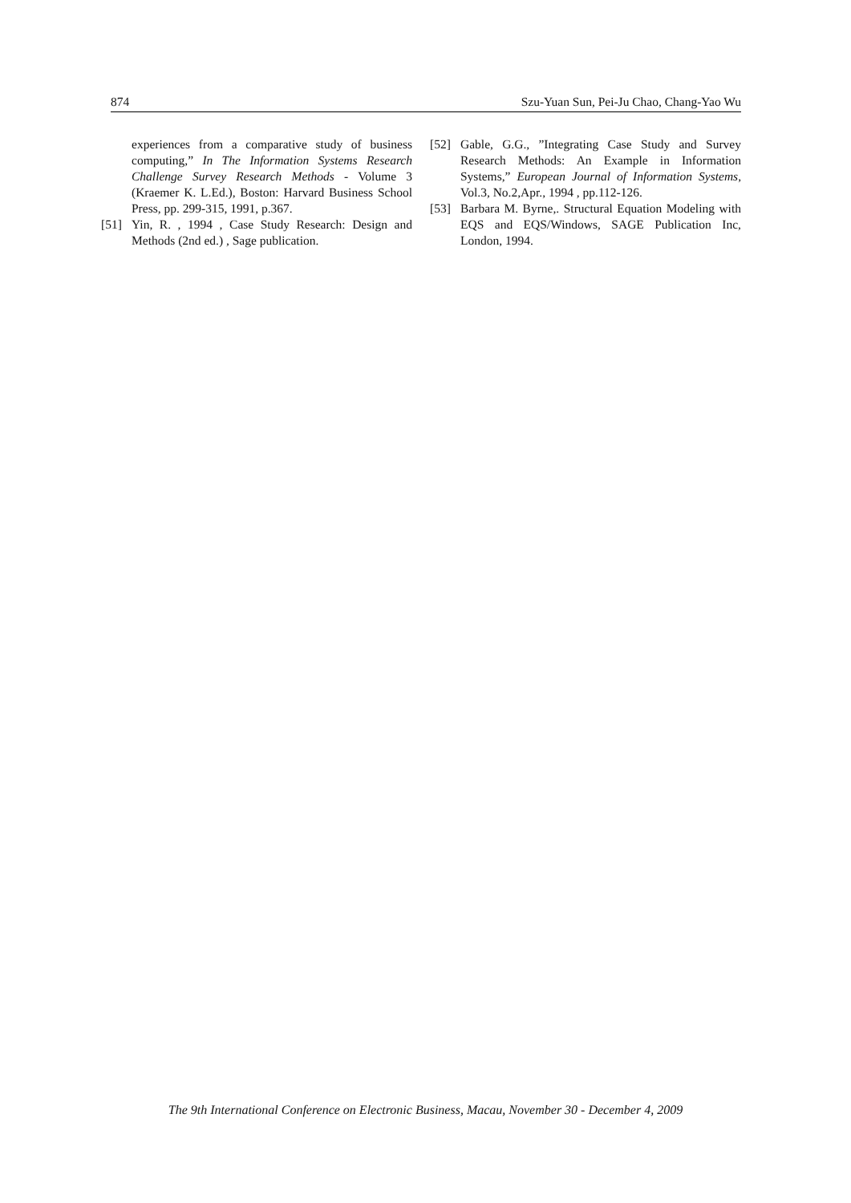874 Szu-Yuan Sun, Pei-Ju Chao, Chang-Yao Wu
experiences from a comparative study of business computing,” In The Information Systems Research Challenge Survey Research Methods - Volume 3 (Kraemer K. L.Ed.), Boston: Harvard Business School Press, pp. 299-315, 1991, p.367.
[51] Yin, R. , 1994 , Case Study Research: Design and Methods (2nd ed.) , Sage publication.
[52] Gable, G.G., ”Integrating Case Study and Survey Research Methods: An Example in Information Systems,” European Journal of Information Systems, Vol.3, No.2,Apr., 1994 , pp.112-126.
[53] Barbara M. Byrne,. Structural Equation Modeling with EQS and EQS/Windows, SAGE Publication Inc, London, 1994.
The 9th International Conference on Electronic Business, Macau, November 30 - December 4, 2009